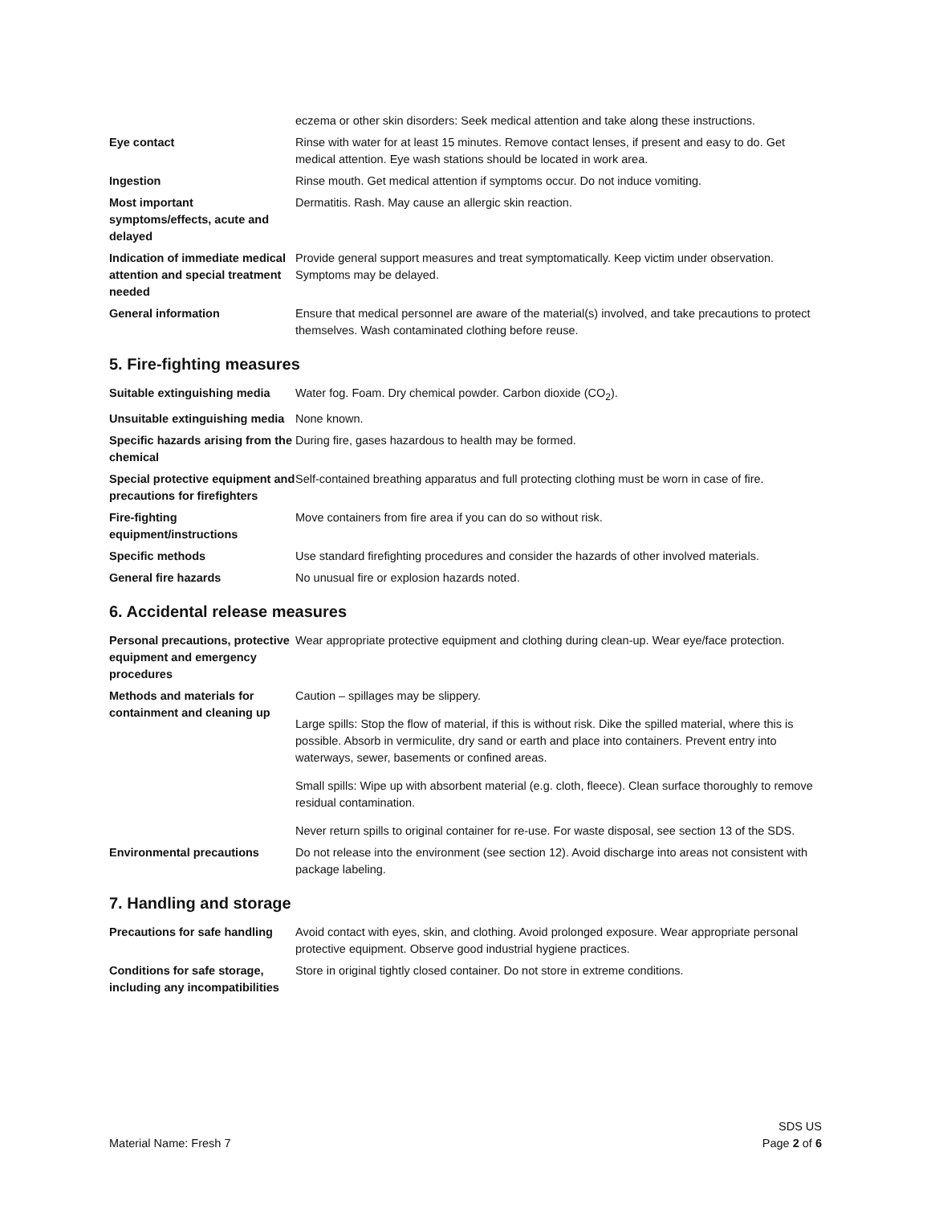| | eczema or other skin disorders: Seek medical attention and take along these instructions. |
| Eye contact | Rinse with water for at least 15 minutes. Remove contact lenses, if present and easy to do. Get medical attention. Eye wash stations should be located in work area. |
| Ingestion | Rinse mouth. Get medical attention if symptoms occur. Do not induce vomiting. |
| Most important symptoms/effects, acute and delayed | Dermatitis. Rash. May cause an allergic skin reaction. |
| Indication of immediate medical attention and special treatment needed | Provide general support measures and treat symptomatically. Keep victim under observation. Symptoms may be delayed. |
| General information | Ensure that medical personnel are aware of the material(s) involved, and take precautions to protect themselves. Wash contaminated clothing before reuse. |
5. Fire-fighting measures
| Suitable extinguishing media | Water fog. Foam. Dry chemical powder. Carbon dioxide (CO<sub>2</sub>). |
| Unsuitable extinguishing media | None known. |
| Specific hazards arising from the chemical | During fire, gases hazardous to health may be formed. |
| Special protective equipment and precautions for firefighters | Self-contained breathing apparatus and full protecting clothing must be worn in case of fire. |
| Fire-fighting equipment/instructions | Move containers from fire area if you can do so without risk. |
| Specific methods | Use standard firefighting procedures and consider the hazards of other involved materials. |
| General fire hazards | No unusual fire or explosion hazards noted. |
6. Accidental release measures
| Personal precautions, protective equipment and emergency procedures | Wear appropriate protective equipment and clothing during clean-up. Wear eye/face protection. |
| Methods and materials for containment and cleaning up | Caution – spillages may be slippery. Large spills: Stop the flow of material, if this is without risk. Dike the spilled material, where this is possible. Absorb in vermiculite, dry sand or earth and place into containers. Prevent entry into waterways, sewer, basements or confined areas. Small spills: Wipe up with absorbent material (e.g. cloth, fleece). Clean surface thoroughly to remove residual contamination. Never return spills to original container for re-use. For waste disposal, see section 13 of the SDS. |
| Environmental precautions | Do not release into the environment (see section 12). Avoid discharge into areas not consistent with package labeling. |
7. Handling and storage
| Precautions for safe handling | Avoid contact with eyes, skin, and clothing. Avoid prolonged exposure. Wear appropriate personal protective equipment. Observe good industrial hygiene practices. |
| Conditions for safe storage, including any incompatibilities | Store in original tightly closed container. Do not store in extreme conditions. |
Material Name: Fresh 7
SDS US
Page 2 of 6